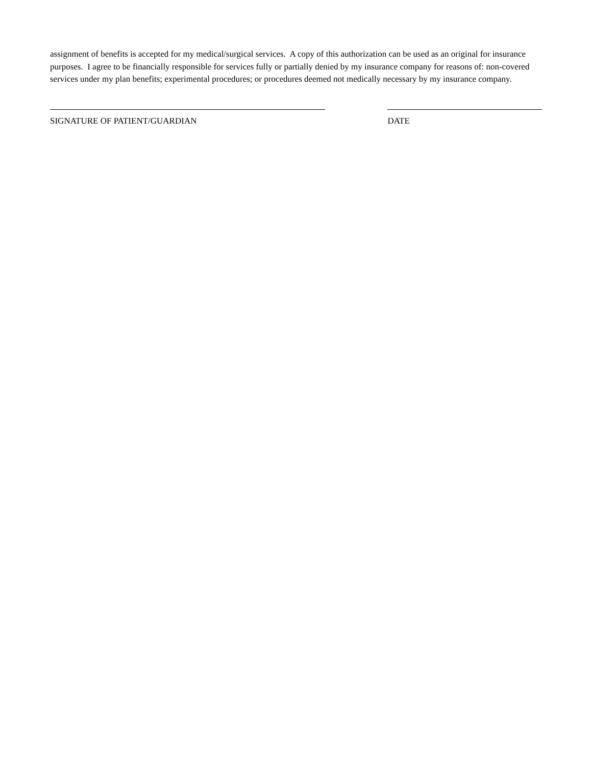assignment of benefits is accepted for my medical/surgical services. A copy of this authorization can be used as an original for insurance purposes. I agree to be financially responsible for services fully or partially denied by my insurance company for reasons of: non-covered services under my plan benefits; experimental procedures; or procedures deemed not medically necessary by my insurance company.
SIGNATURE OF PATIENT/GUARDIAN DATE